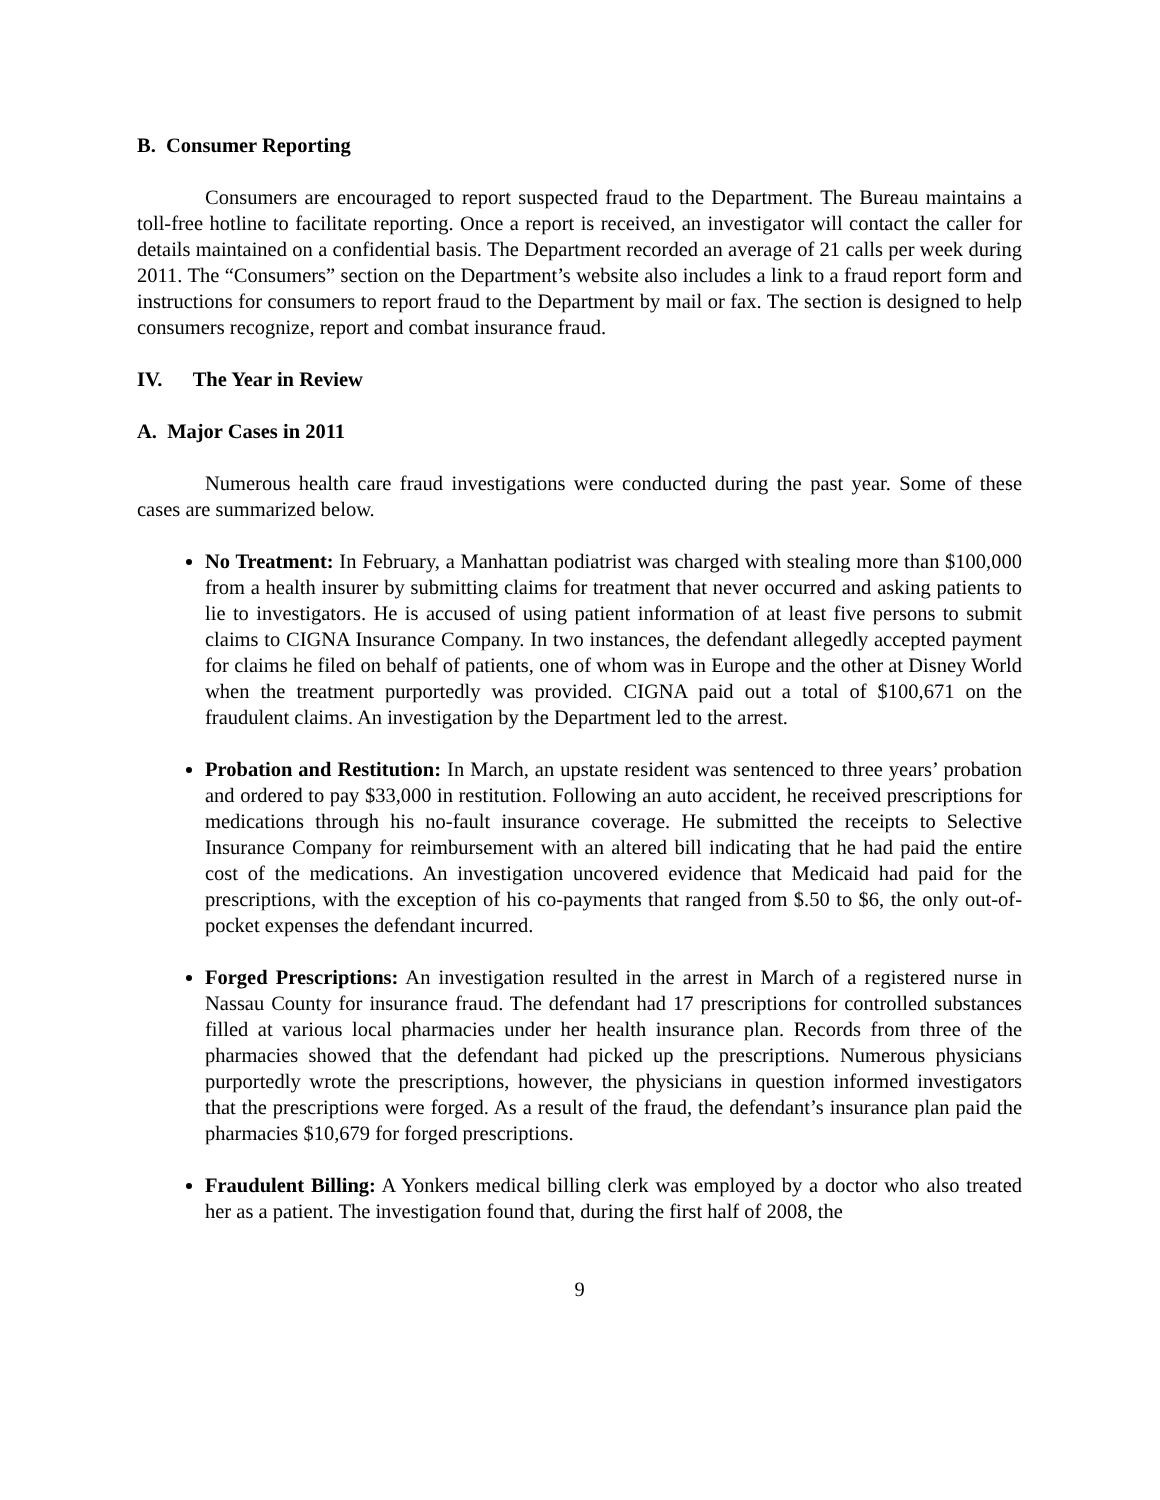B. Consumer Reporting
Consumers are encouraged to report suspected fraud to the Department. The Bureau maintains a toll-free hotline to facilitate reporting. Once a report is received, an investigator will contact the caller for details maintained on a confidential basis. The Department recorded an average of 21 calls per week during 2011. The “Consumers” section on the Department’s website also includes a link to a fraud report form and instructions for consumers to report fraud to the Department by mail or fax. The section is designed to help consumers recognize, report and combat insurance fraud.
IV. The Year in Review
A. Major Cases in 2011
Numerous health care fraud investigations were conducted during the past year. Some of these cases are summarized below.
No Treatment: In February, a Manhattan podiatrist was charged with stealing more than $100,000 from a health insurer by submitting claims for treatment that never occurred and asking patients to lie to investigators. He is accused of using patient information of at least five persons to submit claims to CIGNA Insurance Company. In two instances, the defendant allegedly accepted payment for claims he filed on behalf of patients, one of whom was in Europe and the other at Disney World when the treatment purportedly was provided. CIGNA paid out a total of $100,671 on the fraudulent claims. An investigation by the Department led to the arrest.
Probation and Restitution: In March, an upstate resident was sentenced to three years’ probation and ordered to pay $33,000 in restitution. Following an auto accident, he received prescriptions for medications through his no-fault insurance coverage. He submitted the receipts to Selective Insurance Company for reimbursement with an altered bill indicating that he had paid the entire cost of the medications. An investigation uncovered evidence that Medicaid had paid for the prescriptions, with the exception of his co-payments that ranged from $.50 to $6, the only out-of-pocket expenses the defendant incurred.
Forged Prescriptions: An investigation resulted in the arrest in March of a registered nurse in Nassau County for insurance fraud. The defendant had 17 prescriptions for controlled substances filled at various local pharmacies under her health insurance plan. Records from three of the pharmacies showed that the defendant had picked up the prescriptions. Numerous physicians purportedly wrote the prescriptions, however, the physicians in question informed investigators that the prescriptions were forged. As a result of the fraud, the defendant’s insurance plan paid the pharmacies $10,679 for forged prescriptions.
Fraudulent Billing: A Yonkers medical billing clerk was employed by a doctor who also treated her as a patient. The investigation found that, during the first half of 2008, the
9